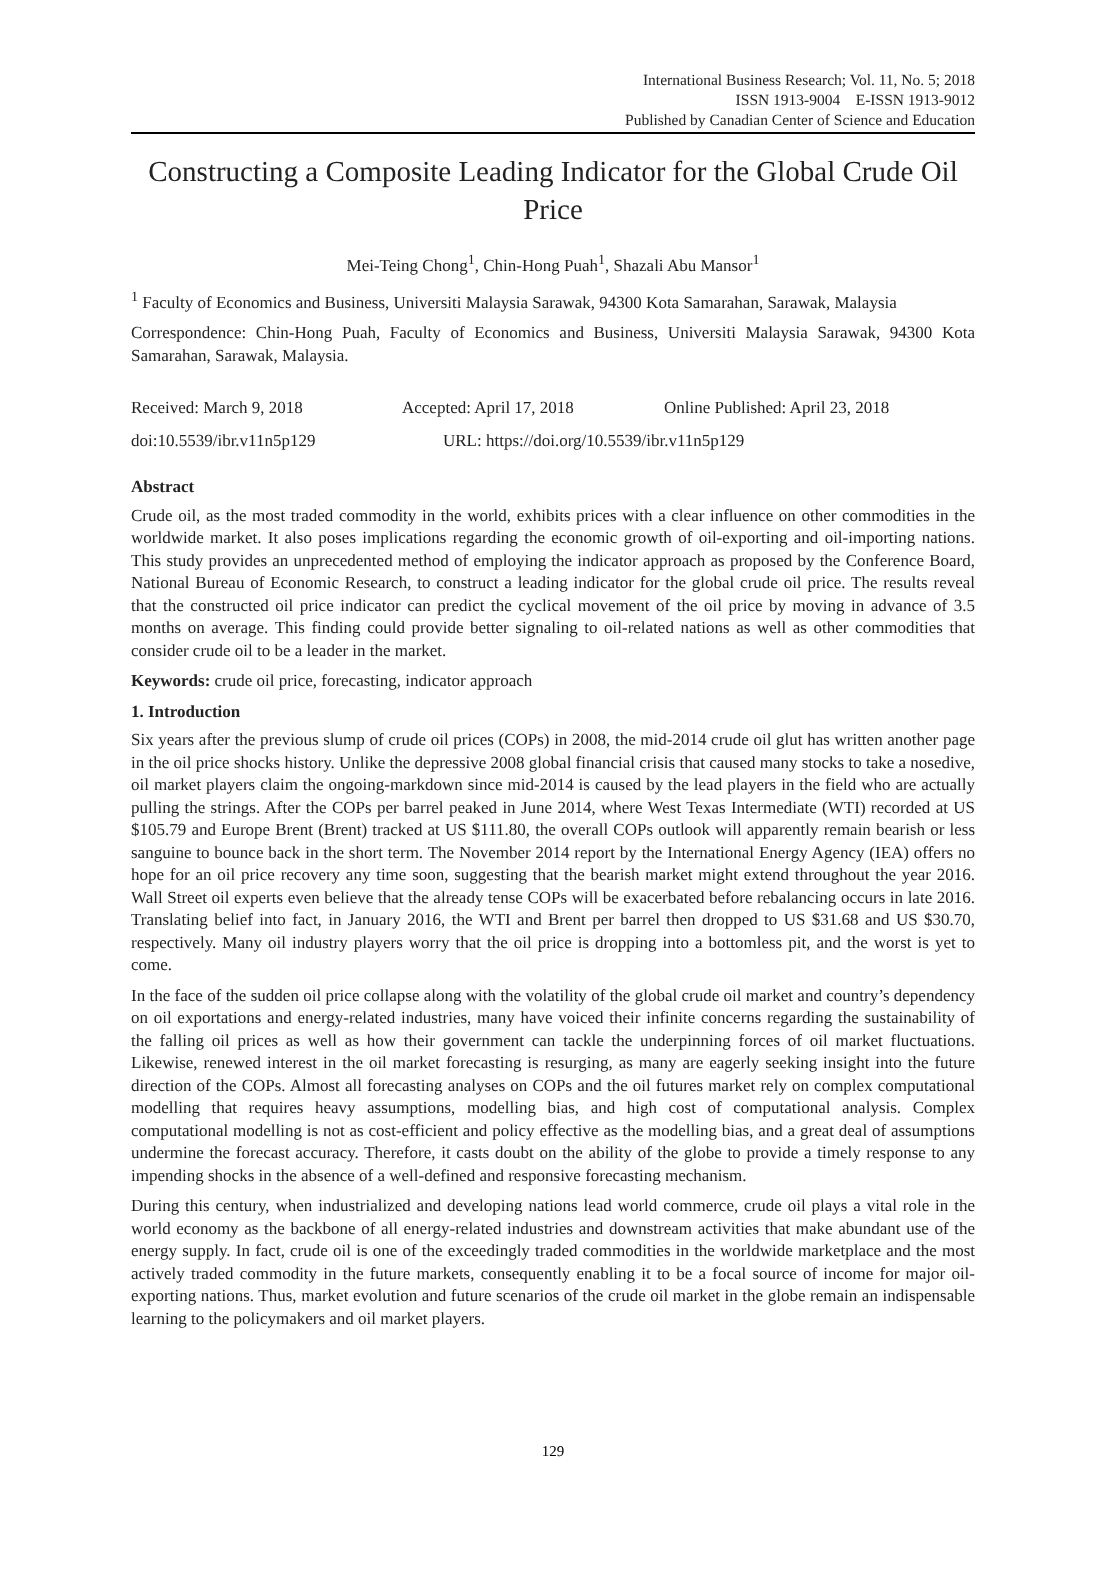International Business Research; Vol. 11, No. 5; 2018
ISSN 1913-9004 E-ISSN 1913-9012
Published by Canadian Center of Science and Education
Constructing a Composite Leading Indicator for the Global Crude Oil Price
Mei-Teing Chong<sup>1</sup>, Chin-Hong Puah<sup>1</sup>, Shazali Abu Mansor<sup>1</sup>
<sup>1</sup> Faculty of Economics and Business, Universiti Malaysia Sarawak, 94300 Kota Samarahan, Sarawak, Malaysia
Correspondence: Chin-Hong Puah, Faculty of Economics and Business, Universiti Malaysia Sarawak, 94300 Kota Samarahan, Sarawak, Malaysia.
Received: March 9, 2018 Accepted: April 17, 2018 Online Published: April 23, 2018
doi:10.5539/ibr.v11n5p129 URL: https://doi.org/10.5539/ibr.v11n5p129
Abstract
Crude oil, as the most traded commodity in the world, exhibits prices with a clear influence on other commodities in the worldwide market. It also poses implications regarding the economic growth of oil-exporting and oil-importing nations. This study provides an unprecedented method of employing the indicator approach as proposed by the Conference Board, National Bureau of Economic Research, to construct a leading indicator for the global crude oil price. The results reveal that the constructed oil price indicator can predict the cyclical movement of the oil price by moving in advance of 3.5 months on average. This finding could provide better signaling to oil-related nations as well as other commodities that consider crude oil to be a leader in the market.
Keywords: crude oil price, forecasting, indicator approach
1. Introduction
Six years after the previous slump of crude oil prices (COPs) in 2008, the mid-2014 crude oil glut has written another page in the oil price shocks history. Unlike the depressive 2008 global financial crisis that caused many stocks to take a nosedive, oil market players claim the ongoing-markdown since mid-2014 is caused by the lead players in the field who are actually pulling the strings. After the COPs per barrel peaked in June 2014, where West Texas Intermediate (WTI) recorded at US $105.79 and Europe Brent (Brent) tracked at US $111.80, the overall COPs outlook will apparently remain bearish or less sanguine to bounce back in the short term. The November 2014 report by the International Energy Agency (IEA) offers no hope for an oil price recovery any time soon, suggesting that the bearish market might extend throughout the year 2016. Wall Street oil experts even believe that the already tense COPs will be exacerbated before rebalancing occurs in late 2016. Translating belief into fact, in January 2016, the WTI and Brent per barrel then dropped to US $31.68 and US $30.70, respectively. Many oil industry players worry that the oil price is dropping into a bottomless pit, and the worst is yet to come.
In the face of the sudden oil price collapse along with the volatility of the global crude oil market and country’s dependency on oil exportations and energy-related industries, many have voiced their infinite concerns regarding the sustainability of the falling oil prices as well as how their government can tackle the underpinning forces of oil market fluctuations. Likewise, renewed interest in the oil market forecasting is resurging, as many are eagerly seeking insight into the future direction of the COPs. Almost all forecasting analyses on COPs and the oil futures market rely on complex computational modelling that requires heavy assumptions, modelling bias, and high cost of computational analysis. Complex computational modelling is not as cost-efficient and policy effective as the modelling bias, and a great deal of assumptions undermine the forecast accuracy. Therefore, it casts doubt on the ability of the globe to provide a timely response to any impending shocks in the absence of a well-defined and responsive forecasting mechanism.
During this century, when industrialized and developing nations lead world commerce, crude oil plays a vital role in the world economy as the backbone of all energy-related industries and downstream activities that make abundant use of the energy supply. In fact, crude oil is one of the exceedingly traded commodities in the worldwide marketplace and the most actively traded commodity in the future markets, consequently enabling it to be a focal source of income for major oil-exporting nations. Thus, market evolution and future scenarios of the crude oil market in the globe remain an indispensable learning to the policymakers and oil market players.
129